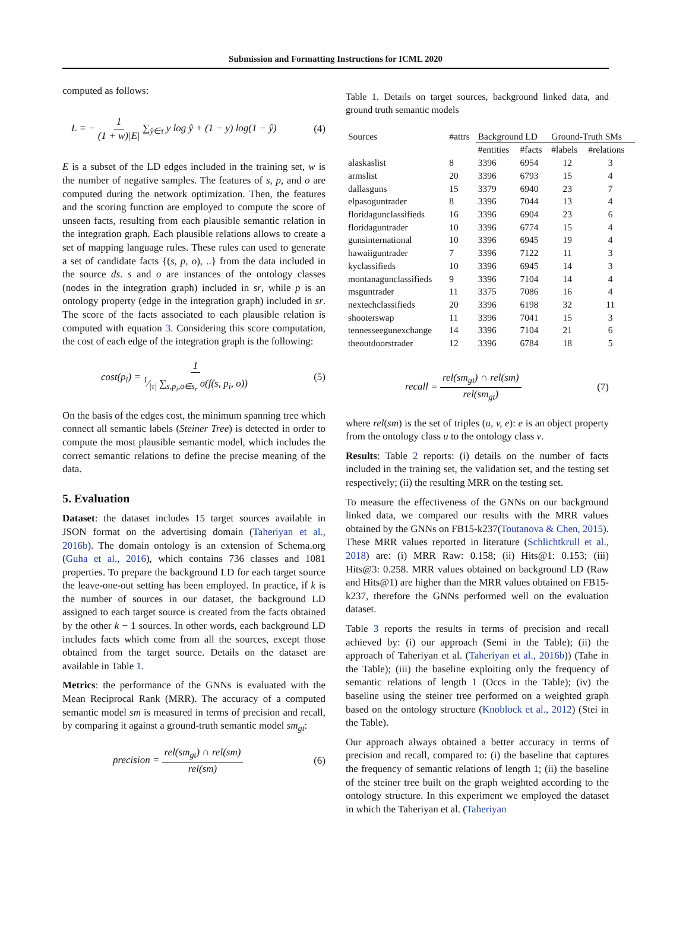Submission and Formatting Instructions for ICML 2020
computed as follows:
L = − 1 (1 + w)|E| ∑<sub>ŷ∈τ</sub> y log ŷ + (1 − y) log(1 − ŷ) (4)
E is a subset of the LD edges included in the training set, w is the number of negative samples. The features of s, p, and o are computed during the network optimization. Then, the features and the scoring function are employed to compute the score of unseen facts, resulting from each plausible semantic relation in the integration graph. Each plausible relations allows to create a set of mapping language rules. These rules can used to generate a set of candidate facts {(s, p, o), ..} from the data included in the source ds. s and o are instances of the ontology classes (nodes in the integration graph) included in sr, while p is an ontology property (edge in the integration graph) included in sr. The score of the facts associated to each plausible relation is computed with equation 3. Considering this score computation, the cost of each edge of the integration graph is the following:
cost(p<sub>i</sub>) = 11⁄|τ| ∑<sub>s,p<sub>i</sub>,o∈s<sub>r</sub></sub> σ(f(s, p<sub>i</sub>, o)) (5)
On the basis of the edges cost, the minimum spanning tree which connect all semantic labels (Steiner Tree) is detected in order to compute the most plausible semantic model, which includes the correct semantic relations to define the precise meaning of the data.
5. Evaluation
Dataset: the dataset includes 15 target sources available in JSON format on the advertising domain (Taheriyan et al., 2016b). The domain ontology is an extension of Schema.org (Guha et al., 2016), which contains 736 classes and 1081 properties. To prepare the background LD for each target source the leave-one-out setting has been employed. In practice, if k is the number of sources in our dataset, the background LD assigned to each target source is created from the facts obtained by the other k − 1 sources. In other words, each background LD includes facts which come from all the sources, except those obtained from the target source. Details on the dataset are available in Table 1.
Metrics: the performance of the GNNs is evaluated with the Mean Reciprocal Rank (MRR). The accuracy of a computed semantic model sm is measured in terms of precision and recall, by comparing it against a ground-truth semantic model sm<sub>gt</sub>:
precision = rel(sm<sub>gt</sub>) ∩ rel(sm) rel(sm) (6)
Table 1. Details on target sources, background linked data, and ground truth semantic models
| Sources | #attrs | Background LD | | Ground-Truth SMs | |
| --- | --- | --- | --- | --- | --- |
| | | #entities | #facts | #labels | #relations |
| alaskaslist | 8 | 3396 | 6954 | 12 | 3 |
| armslist | 20 | 3396 | 6793 | 15 | 4 |
| dallasguns | 15 | 3379 | 6940 | 23 | 7 |
| elpasoguntrader | 8 | 3396 | 7044 | 13 | 4 |
| floridagunclassifieds | 16 | 3396 | 6904 | 23 | 6 |
| floridaguntrader | 10 | 3396 | 6774 | 15 | 4 |
| gunsinternational | 10 | 3396 | 6945 | 19 | 4 |
| hawaiiguntrader | 7 | 3396 | 7122 | 11 | 3 |
| kyclassifieds | 10 | 3396 | 6945 | 14 | 3 |
| montanagunclassifieds | 9 | 3396 | 7104 | 14 | 4 |
| msguntrader | 11 | 3375 | 7086 | 16 | 4 |
| nextechclassifieds | 20 | 3396 | 6198 | 32 | 11 |
| shooterswap | 11 | 3396 | 7041 | 15 | 3 |
| tennesseegunexchange | 14 | 3396 | 7104 | 21 | 6 |
| theoutdoorstrader | 12 | 3396 | 6784 | 18 | 5 |
recall = rel(sm<sub>gt</sub>) ∩ rel(sm) rel(sm<sub>gt</sub>) (7)
where rel(sm) is the set of triples (u, v, e): e is an object property from the ontology class u to the ontology class v.
Results: Table 2 reports: (i) details on the number of facts included in the training set, the validation set, and the testing set respectively; (ii) the resulting MRR on the testing set.
To measure the effectiveness of the GNNs on our background linked data, we compared our results with the MRR values obtained by the GNNs on FB15-k237(Toutanova & Chen, 2015). These MRR values reported in literature (Schlichtkrull et al., 2018) are: (i) MRR Raw: 0.158; (ii) Hits@1: 0.153; (iii) Hits@3: 0.258. MRR values obtained on background LD (Raw and Hits@1) are higher than the MRR values obtained on FB15-k237, therefore the GNNs performed well on the evaluation dataset.
Table 3 reports the results in terms of precision and recall achieved by: (i) our approach (Semi in the Table); (ii) the approach of Taheriyan et al. (Taheriyan et al., 2016b)) (Tahe in the Table); (iii) the baseline exploiting only the frequency of semantic relations of length 1 (Occs in the Table); (iv) the baseline using the steiner tree performed on a weighted graph based on the ontology structure (Knoblock et al., 2012) (Stei in the Table).
Our approach always obtained a better accuracy in terms of precision and recall, compared to: (i) the baseline that captures the frequency of semantic relations of length 1; (ii) the baseline of the steiner tree built on the graph weighted according to the ontology structure. In this experiment we employed the dataset in which the Taheriyan et al. (Taheriyan